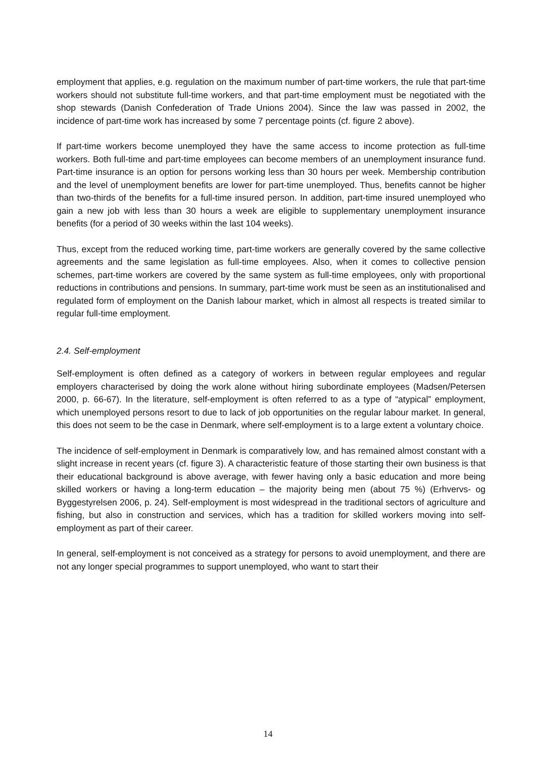employment that applies, e.g. regulation on the maximum number of part-time workers, the rule that part-time workers should not substitute full-time workers, and that part-time employment must be negotiated with the shop stewards (Danish Confederation of Trade Unions 2004). Since the law was passed in 2002, the incidence of part-time work has increased by some 7 percentage points (cf. figure 2 above).
If part-time workers become unemployed they have the same access to income protection as full-time workers. Both full-time and part-time employees can become members of an unemployment insurance fund. Part-time insurance is an option for persons working less than 30 hours per week. Membership contribution and the level of unemployment benefits are lower for part-time unemployed. Thus, benefits cannot be higher than two-thirds of the benefits for a full-time insured person. In addition, part-time insured unemployed who gain a new job with less than 30 hours a week are eligible to supplementary unemployment insurance benefits (for a period of 30 weeks within the last 104 weeks).
Thus, except from the reduced working time, part-time workers are generally covered by the same collective agreements and the same legislation as full-time employees. Also, when it comes to collective pension schemes, part-time workers are covered by the same system as full-time employees, only with proportional reductions in contributions and pensions. In summary, part-time work must be seen as an institutionalised and regulated form of employment on the Danish labour market, which in almost all respects is treated similar to regular full-time employment.
2.4. Self-employment
Self-employment is often defined as a category of workers in between regular employees and regular employers characterised by doing the work alone without hiring subordinate employees (Madsen/Petersen 2000, p. 66-67). In the literature, self-employment is often referred to as a type of “atypical” employment, which unemployed persons resort to due to lack of job opportunities on the regular labour market. In general, this does not seem to be the case in Denmark, where self-employment is to a large extent a voluntary choice.
The incidence of self-employment in Denmark is comparatively low, and has remained almost constant with a slight increase in recent years (cf. figure 3). A characteristic feature of those starting their own business is that their educational background is above average, with fewer having only a basic education and more being skilled workers or having a long-term education – the majority being men (about 75 %) (Erhvervs- og Byggestyrelsen 2006, p. 24). Self-employment is most widespread in the traditional sectors of agriculture and fishing, but also in construction and services, which has a tradition for skilled workers moving into self-employment as part of their career.
In general, self-employment is not conceived as a strategy for persons to avoid unemployment, and there are not any longer special programmes to support unemployed, who want to start their
14